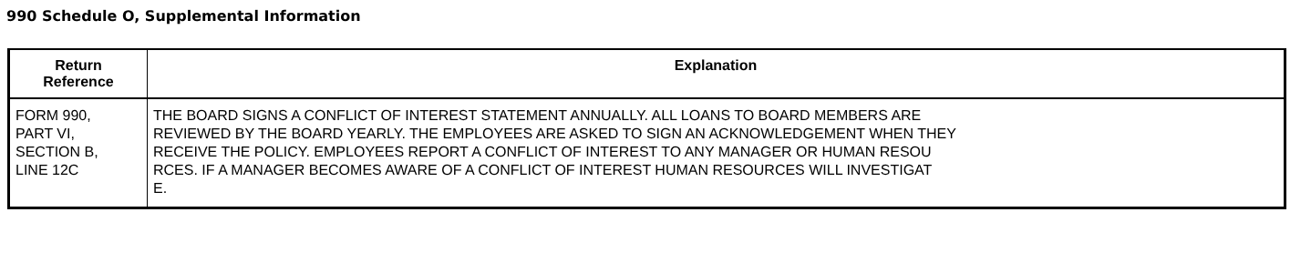990 Schedule O, Supplemental Information
| Return Reference | Explanation |
| --- | --- |
| FORM 990, PART VI, SECTION B, LINE 12C | THE BOARD SIGNS A CONFLICT OF INTEREST STATEMENT ANNUALLY. ALL LOANS TO BOARD MEMBERS ARE REVIEWED BY THE BOARD YEARLY. THE EMPLOYEES ARE ASKED TO SIGN AN ACKNOWLEDGEMENT WHEN THEY RECEIVE THE POLICY. EMPLOYEES REPORT A CONFLICT OF INTEREST TO ANY MANAGER OR HUMAN RESOU RCES. IF A MANAGER BECOMES AWARE OF A CONFLICT OF INTEREST HUMAN RESOURCES WILL INVESTIGAT E. |